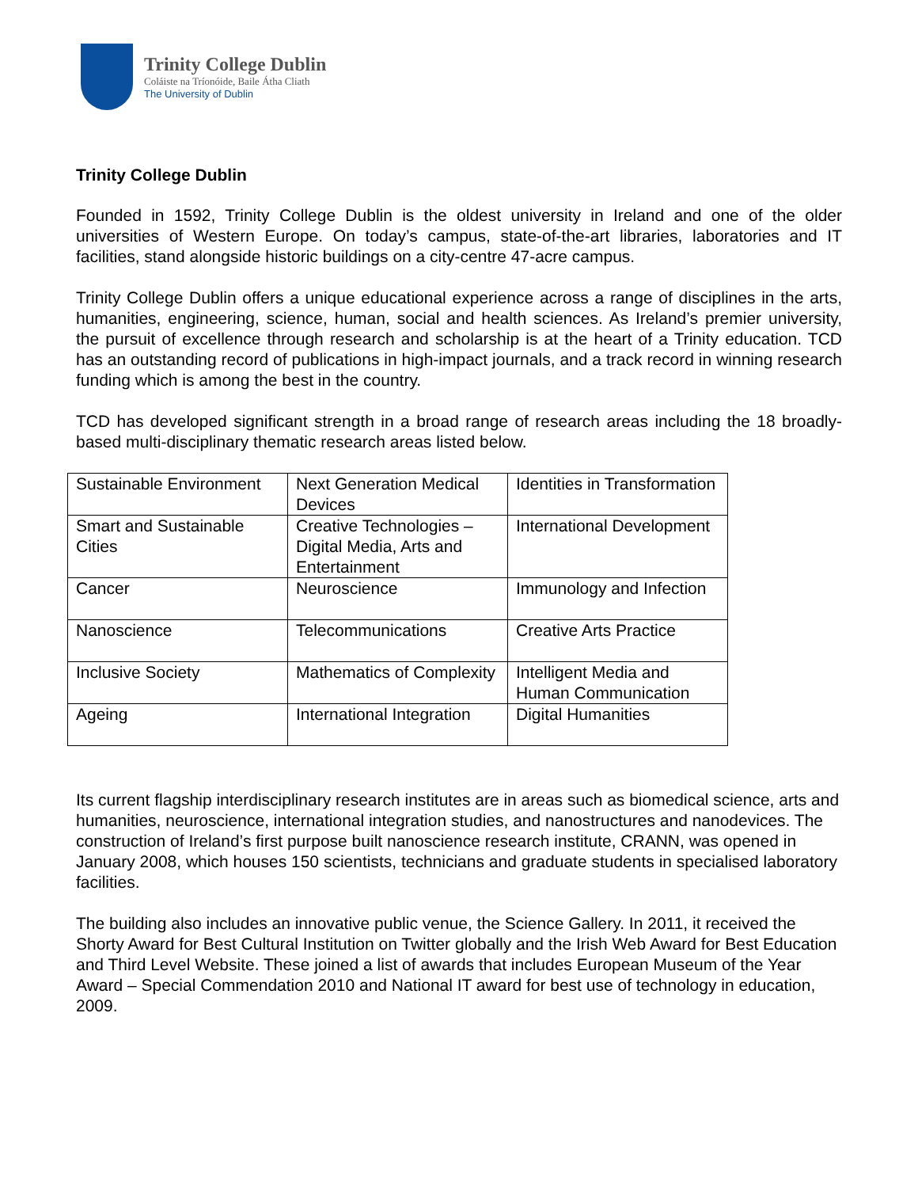Trinity College Dublin
Coláiste na Tríonóide, Baile Átha Cliath
The University of Dublin
Trinity College Dublin
Founded in 1592, Trinity College Dublin is the oldest university in Ireland and one of the older universities of Western Europe. On today’s campus, state-of-the-art libraries, laboratories and IT facilities, stand alongside historic buildings on a city-centre 47-acre campus.
Trinity College Dublin offers a unique educational experience across a range of disciplines in the arts, humanities, engineering, science, human, social and health sciences. As Ireland’s premier university, the pursuit of excellence through research and scholarship is at the heart of a Trinity education. TCD has an outstanding record of publications in high-impact journals, and a track record in winning research funding which is among the best in the country.
TCD has developed significant strength in a broad range of research areas including the 18 broadly-based multi-disciplinary thematic research areas listed below.
| Sustainable Environment | Next Generation Medical Devices | Identities in Transformation |
| Smart and Sustainable Cities | Creative Technologies – Digital Media, Arts and Entertainment | International Development |
| Cancer | Neuroscience | Immunology and Infection |
| Nanoscience | Telecommunications | Creative Arts Practice |
| Inclusive Society | Mathematics of Complexity | Intelligent Media and Human Communication |
| Ageing | International Integration | Digital Humanities |
Its current flagship interdisciplinary research institutes are in areas such as biomedical science, arts and humanities, neuroscience, international integration studies, and nanostructures and nanodevices. The construction of Ireland’s first purpose built nanoscience research institute, CRANN, was opened in January 2008, which houses 150 scientists, technicians and graduate students in specialised laboratory facilities.
The building also includes an innovative public venue, the Science Gallery. In 2011, it received the Shorty Award for Best Cultural Institution on Twitter globally and the Irish Web Award for Best Education and Third Level Website. These joined a list of awards that includes European Museum of the Year Award – Special Commendation 2010 and National IT award for best use of technology in education, 2009.